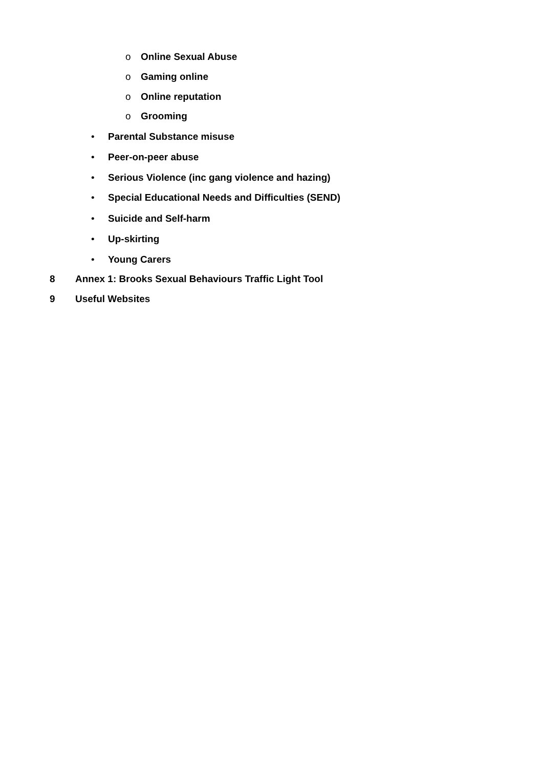o Online Sexual Abuse
o Gaming online
o Online reputation
o Grooming
• Parental Substance misuse
• Peer-on-peer abuse
• Serious Violence (inc gang violence and hazing)
• Special Educational Needs and Difficulties (SEND)
• Suicide and Self-harm
• Up-skirting
• Young Carers
8 Annex 1: Brooks Sexual Behaviours Traffic Light Tool
9 Useful Websites